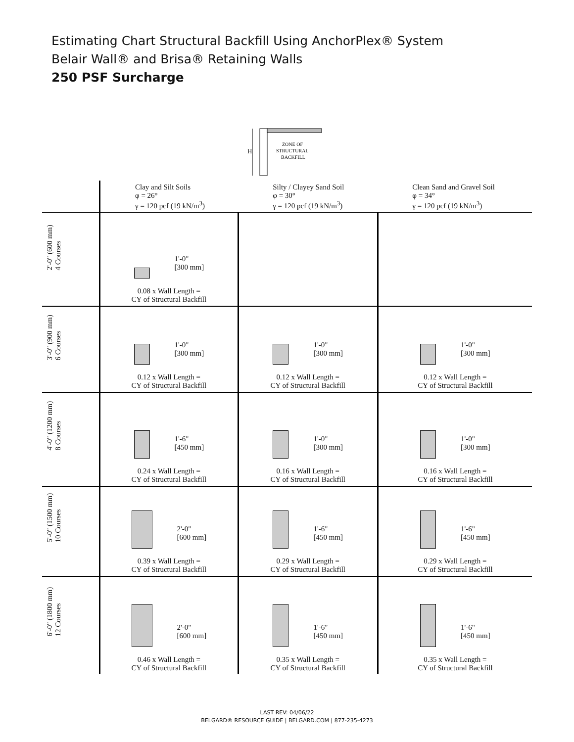Estimating Chart Structural Backfill Using AnchorPlex® System
Belair Wall® and Brisa® Retaining Walls
250 PSF Surcharge
H
ZONE OF
STRUCTURAL
BACKFILL
| | Clay and Silt Soils φ = 26° γ = 120 pcf (19 kN/m<sup>3</sup>) | Silty / Clayey Sand Soil φ = 30° γ = 120 pcf (19 kN/m<sup>3</sup>) | Clean Sand and Gravel Soil φ = 34° γ = 120 pcf (19 kN/m<sup>3</sup>) |
| --- | --- | --- | --- |
| 2'-0" (600 mm) 4 Courses | 1'-0" [300 mm] 0.08 x Wall Length = CY of Structural Backfill | | |
| 3'-0" (900 mm) 6 Courses | 1'-0" [300 mm] 0.12 x Wall Length = CY of Structural Backfill | 1'-0" [300 mm] 0.12 x Wall Length = CY of Structural Backfill | 1'-0" [300 mm] 0.12 x Wall Length = CY of Structural Backfill |
| 4'-0" (1200 mm) 8 Courses | 1'-6" [450 mm] 0.24 x Wall Length = CY of Structural Backfill | 1'-0" [300 mm] 0.16 x Wall Length = CY of Structural Backfill | 1'-0" [300 mm] 0.16 x Wall Length = CY of Structural Backfill |
| 5'-0" (1500 mm) 10 Courses | 2'-0" [600 mm] 0.39 x Wall Length = CY of Structural Backfill | 1'-6" [450 mm] 0.29 x Wall Length = CY of Structural Backfill | 1'-6" [450 mm] 0.29 x Wall Length = CY of Structural Backfill |
| 6'-0" (1800 mm) 12 Courses | 2'-0" [600 mm] 0.46 x Wall Length = CY of Structural Backfill | 1'-6" [450 mm] 0.35 x Wall Length = CY of Structural Backfill | 1'-6" [450 mm] 0.35 x Wall Length = CY of Structural Backfill |
LAST REV: 04/06/22
BELGARD® RESOURCE GUIDE | BELGARD.COM | 877-235-4273